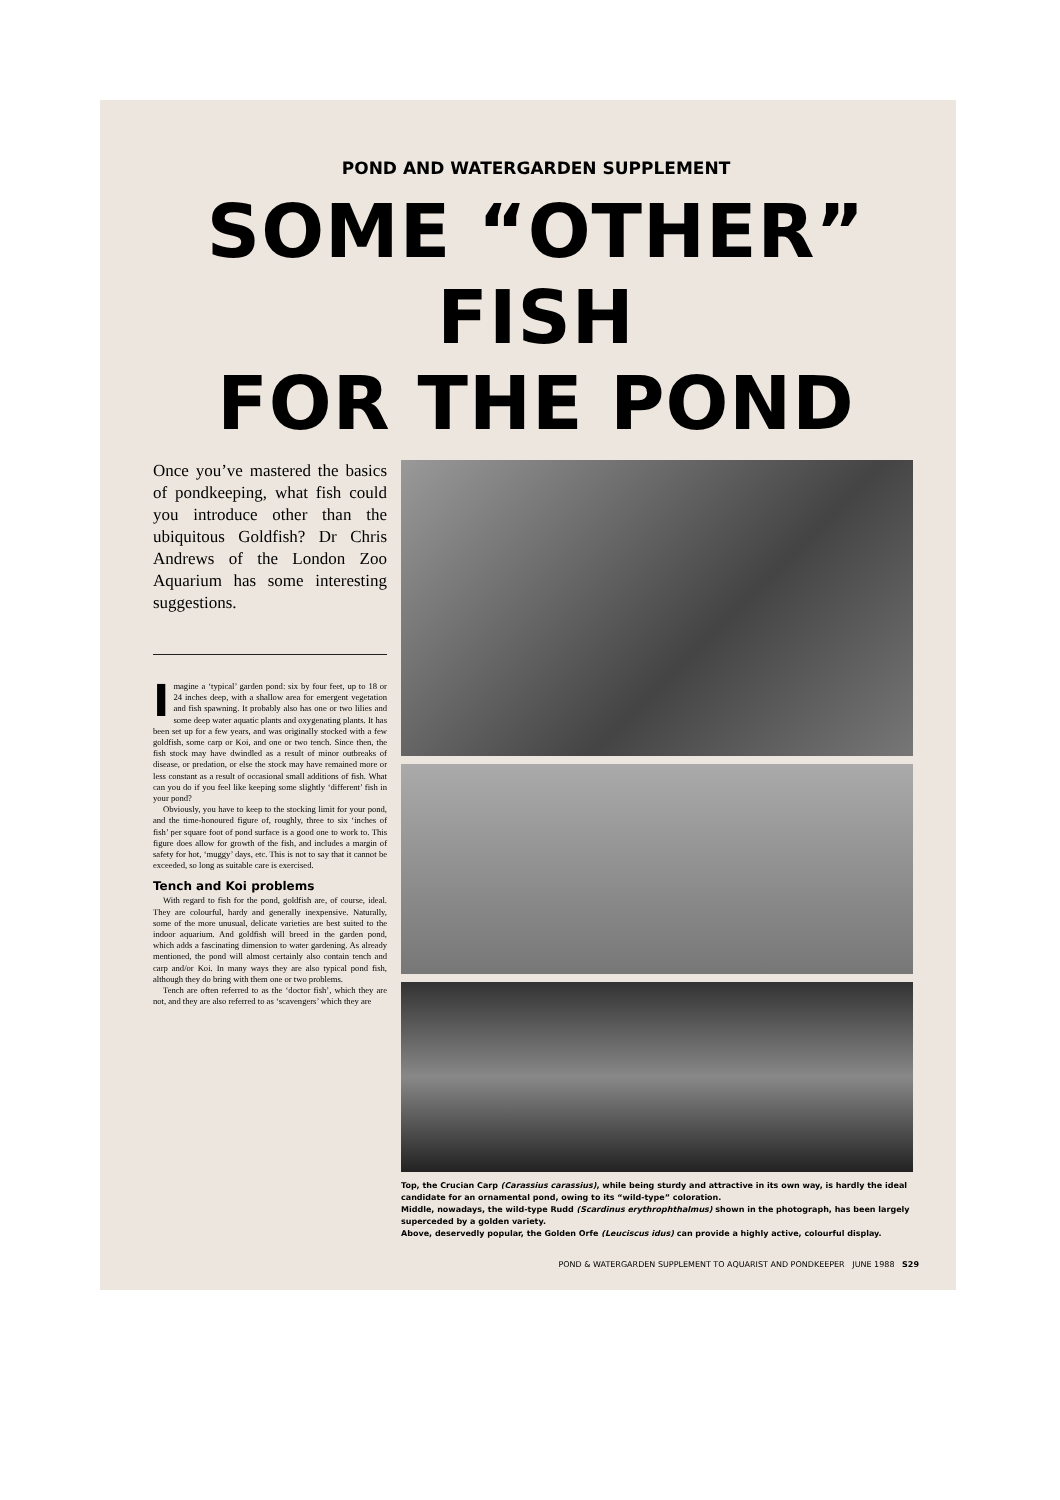POND AND WATERGARDEN SUPPLEMENT
SOME “OTHER” FISH
FOR THE POND
Once you’ve mastered the basics of pondkeeping, what fish could you introduce other than the ubiquitous Goldfish? Dr Chris Andrews of the London Zoo Aquarium has some interesting suggestions.
Imagine a ‘typical’ garden pond: six by four feet, up to 18 or 24 inches deep, with a shallow area for emergent vegetation and fish spawning. It probably also has one or two lilies and some deep water aquatic plants and oxygenating plants. It has been set up for a few years, and was originally stocked with a few goldfish, some carp or Koi, and one or two tench. Since then, the fish stock may have dwindled as a result of minor outbreaks of disease, or predation, or else the stock may have remained more or less constant as a result of occasional small additions of fish. What can you do if you feel like keeping some slightly ‘different’ fish in your pond?
Obviously, you have to keep to the stocking limit for your pond, and the time-honoured figure of, roughly, three to six ‘inches of fish’ per square foot of pond surface is a good one to work to. This figure does allow for growth of the fish, and includes a margin of safety for hot, ‘muggy’ days, etc. This is not to say that it cannot be exceeded, so long as suitable care is exercised.
Tench and Koi problems
With regard to fish for the pond, goldfish are, of course, ideal. They are colourful, hardy and generally inexpensive. Naturally, some of the more unusual, delicate varieties are best suited to the indoor aquarium. And goldfish will breed in the garden pond, which adds a fascinating dimension to water gardening. As already mentioned, the pond will almost certainly also contain tench and carp and/or Koi. In many ways they are also typical pond fish, although they do bring with them one or two problems.
Tench are often referred to as the ‘doctor fish’, which they are not, and they are also referred to as ‘scavengers’ which they are
Top, the Crucian Carp (Carassius carassius), while being sturdy and attractive in its own way, is hardly the ideal candidate for an ornamental pond, owing to its “wild-type” coloration.
Middle, nowadays, the wild-type Rudd (Scardinus erythrophthalmus) shown in the photograph, has been largely superceded by a golden variety.
Above, deservedly popular, the Golden Orfe (Leuciscus idus) can provide a highly active, colourful display.
POND & WATERGARDEN SUPPLEMENT TO AQUARIST AND PONDKEEPER JUNE 1988 S29